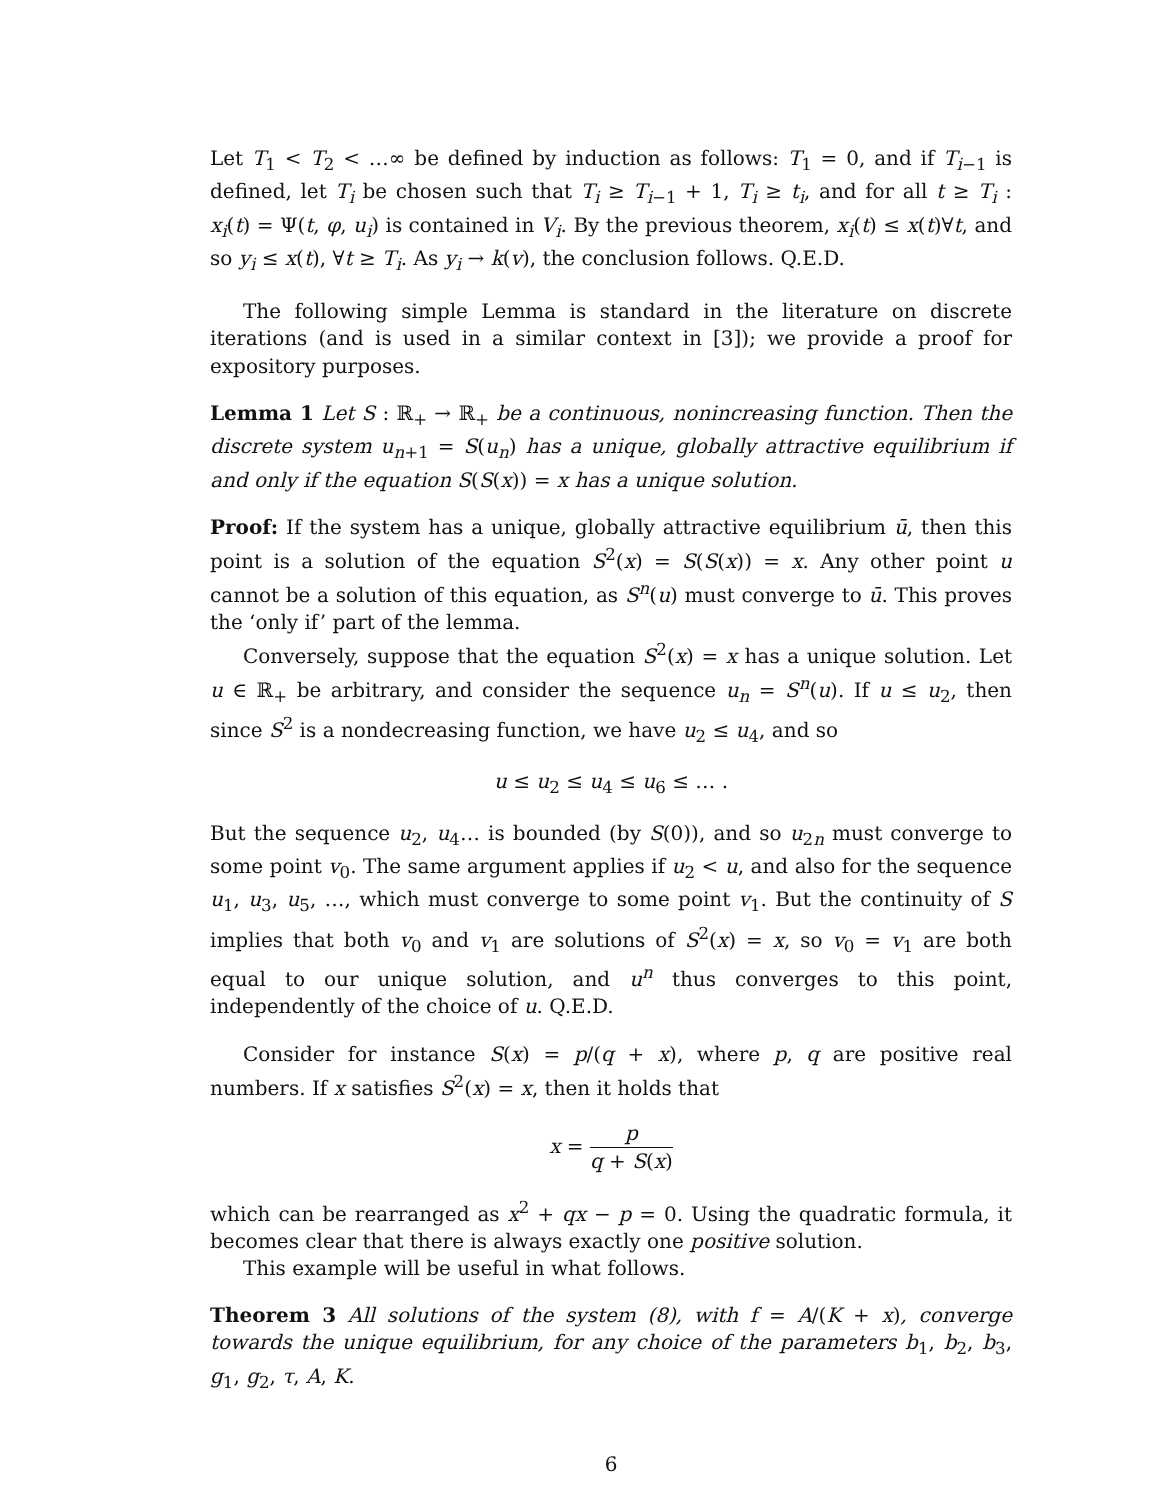Let T<sub>1</sub> < T<sub>2</sub> < …∞ be defined by induction as follows: T<sub>1</sub> = 0, and if T<sub>i−1</sub> is defined, let T<sub>i</sub> be chosen such that T<sub>i</sub> ≥ T<sub>i−1</sub> + 1, T<sub>i</sub> ≥ t<sub>i</sub>, and for all t ≥ T<sub>i</sub> : x<sub>i</sub>(t) = Ψ(t, φ, u<sub>i</sub>) is contained in V<sub>i</sub>. By the previous theorem, x<sub>i</sub>(t) ≤ x(t)∀t, and so y<sub>i</sub> ≤ x(t), ∀t ≥ T<sub>i</sub>. As y<sub>i</sub> → k(v), the conclusion follows. Q.E.D.
The following simple Lemma is standard in the literature on discrete iterations (and is used in a similar context in [3]); we provide a proof for expository purposes.
Lemma 1 Let S : ℝ<sub>+</sub> → ℝ<sub>+</sub> be a continuous, nonincreasing function. Then the discrete system u<sub>n+1</sub> = S(u<sub>n</sub>) has a unique, globally attractive equilibrium if and only if the equation S(S(x)) = x has a unique solution.
Proof: If the system has a unique, globally attractive equilibrium ū, then this point is a solution of the equation S<sup>2</sup>(x) = S(S(x)) = x. Any other point u cannot be a solution of this equation, as S<sup>n</sup>(u) must converge to ū. This proves the ‘only if’ part of the lemma.
Conversely, suppose that the equation S<sup>2</sup>(x) = x has a unique solution. Let u ∈ ℝ<sub>+</sub> be arbitrary, and consider the sequence u<sub>n</sub> = S<sup>n</sup>(u). If u ≤ u<sub>2</sub>, then since S<sup>2</sup> is a nondecreasing function, we have u<sub>2</sub> ≤ u<sub>4</sub>, and so
u ≤ u<sub>2</sub> ≤ u<sub>4</sub> ≤ u<sub>6</sub> ≤ … .
But the sequence u<sub>2</sub>, u<sub>4</sub>… is bounded (by S(0)), and so u<sub>2n</sub> must converge to some point v<sub>0</sub>. The same argument applies if u<sub>2</sub> < u, and also for the sequence u<sub>1</sub>, u<sub>3</sub>, u<sub>5</sub>, …, which must converge to some point v<sub>1</sub>. But the continuity of S implies that both v<sub>0</sub> and v<sub>1</sub> are solutions of S<sup>2</sup>(x) = x, so v<sub>0</sub> = v<sub>1</sub> are both equal to our unique solution, and u<sup>n</sup> thus converges to this point, independently of the choice of u. Q.E.D.
Consider for instance S(x) = p/(q + x), where p, q are positive real numbers. If x satisfies S<sup>2</sup>(x) = x, then it holds that
x = p q + S(x)
which can be rearranged as x<sup>2</sup> + qx − p = 0. Using the quadratic formula, it becomes clear that there is always exactly one positive solution.
This example will be useful in what follows.
Theorem 3 All solutions of the system (8), with f = A/(K + x), converge towards the unique equilibrium, for any choice of the parameters b<sub>1</sub>, b<sub>2</sub>, b<sub>3</sub>, g<sub>1</sub>, g<sub>2</sub>, τ, A, K.
6